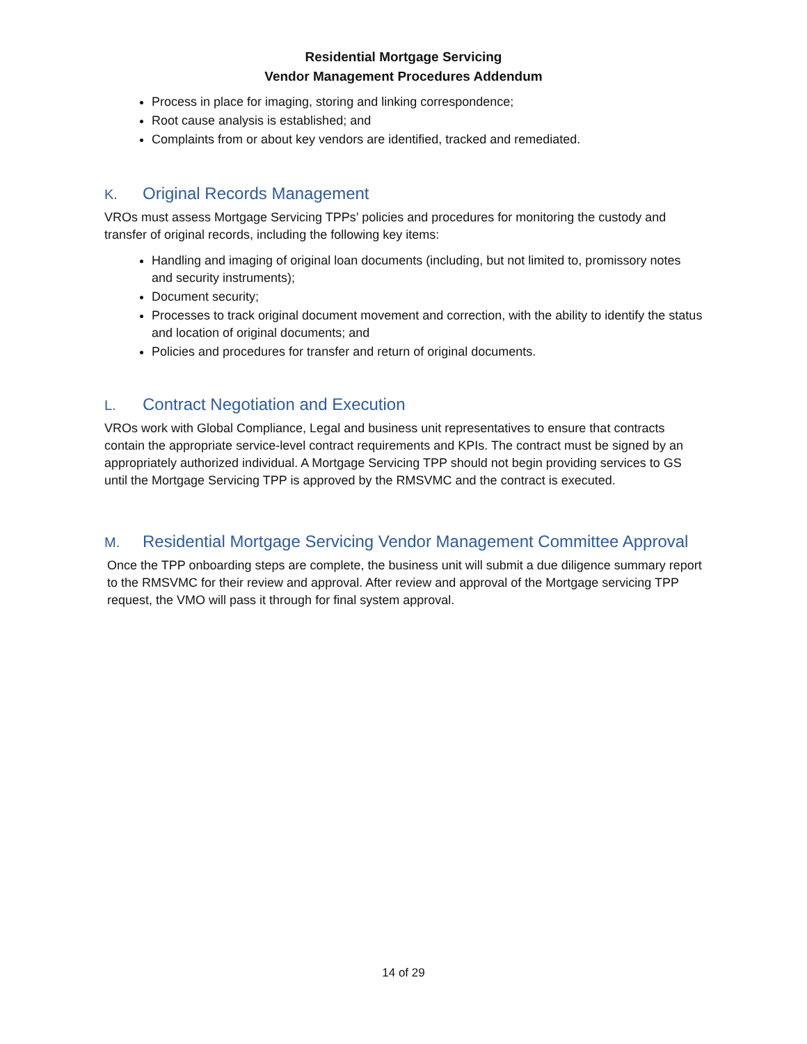Residential Mortgage Servicing
Vendor Management Procedures Addendum
Process in place for imaging, storing and linking correspondence;
Root cause analysis is established; and
Complaints from or about key vendors are identified, tracked and remediated.
K. Original Records Management
VROs must assess Mortgage Servicing TPPs’ policies and procedures for monitoring the custody and transfer of original records, including the following key items:
Handling and imaging of original loan documents (including, but not limited to, promissory notes and security instruments);
Document security;
Processes to track original document movement and correction, with the ability to identify the status and location of original documents; and
Policies and procedures for transfer and return of original documents.
L. Contract Negotiation and Execution
VROs work with Global Compliance, Legal and business unit representatives to ensure that contracts contain the appropriate service-level contract requirements and KPIs. The contract must be signed by an appropriately authorized individual. A Mortgage Servicing TPP should not begin providing services to GS until the Mortgage Servicing TPP is approved by the RMSVMC and the contract is executed.
M. Residential Mortgage Servicing Vendor Management Committee Approval
Once the TPP onboarding steps are complete, the business unit will submit a due diligence summary report to the RMSVMC for their review and approval. After review and approval of the Mortgage servicing TPP request, the VMO will pass it through for final system approval.
14 of 29